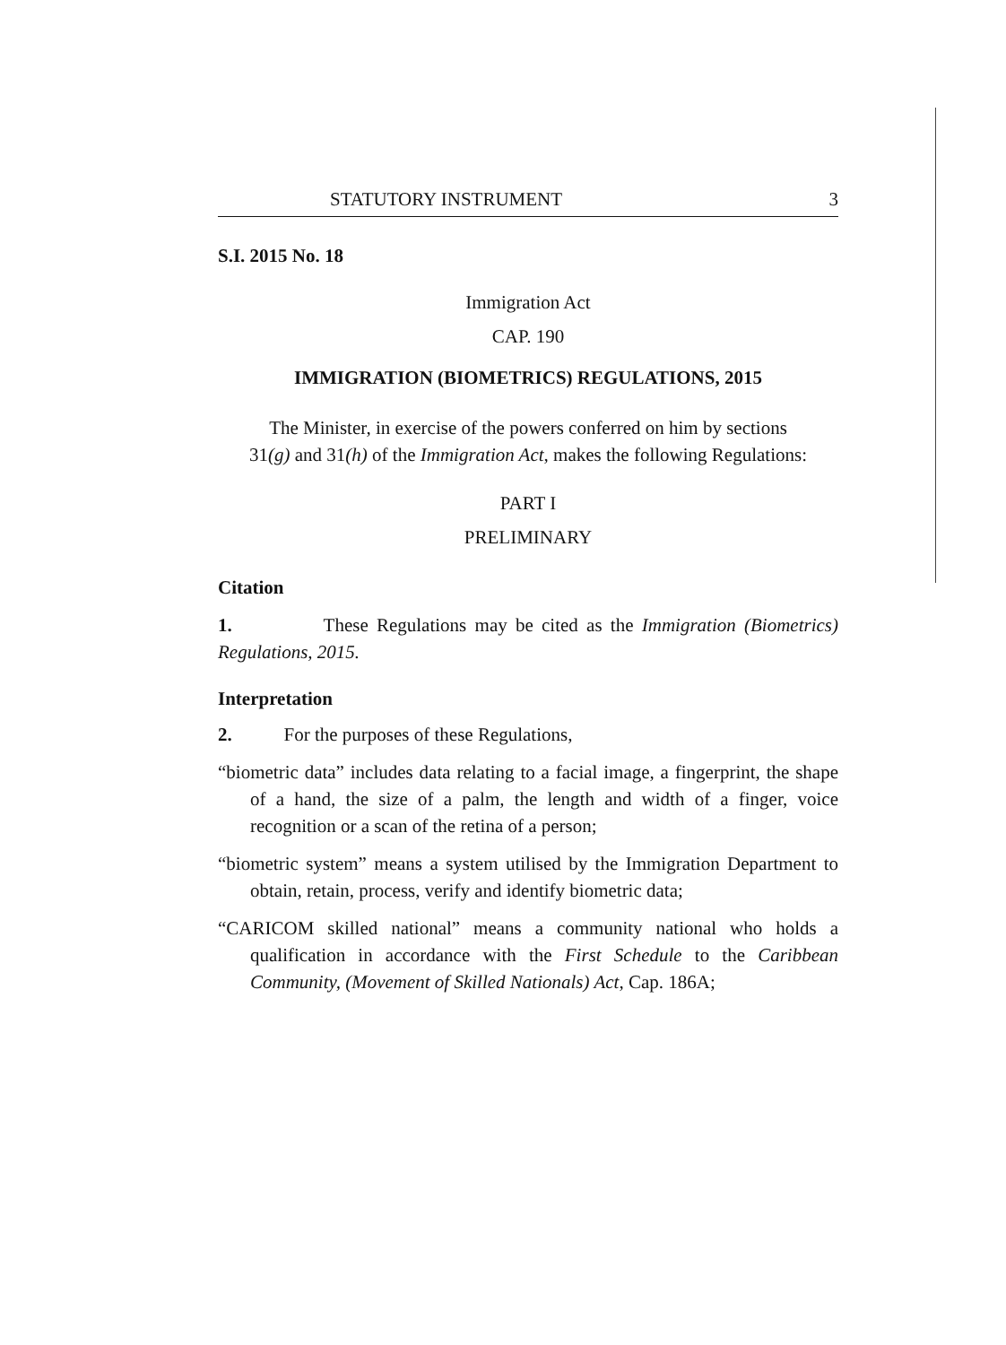STATUTORY INSTRUMENT 3
S.I. 2015 No. 18
Immigration Act
CAP. 190
IMMIGRATION (BIOMETRICS) REGULATIONS, 2015
The Minister, in exercise of the powers conferred on him by sections
31(g) and 31(h) of the Immigration Act, makes the following Regulations:
PART I
PRELIMINARY
Citation
1. These Regulations may be cited as the Immigration (Biometrics) Regulations, 2015.
Interpretation
2. For the purposes of these Regulations,
“biometric data” includes data relating to a facial image, a fingerprint, the shape of a hand, the size of a palm, the length and width of a finger, voice recognition or a scan of the retina of a person;
“biometric system” means a system utilised by the Immigration Department to obtain, retain, process, verify and identify biometric data;
“CARICOM skilled national” means a community national who holds a qualification in accordance with the First Schedule to the Caribbean Community, (Movement of Skilled Nationals) Act, Cap. 186A;